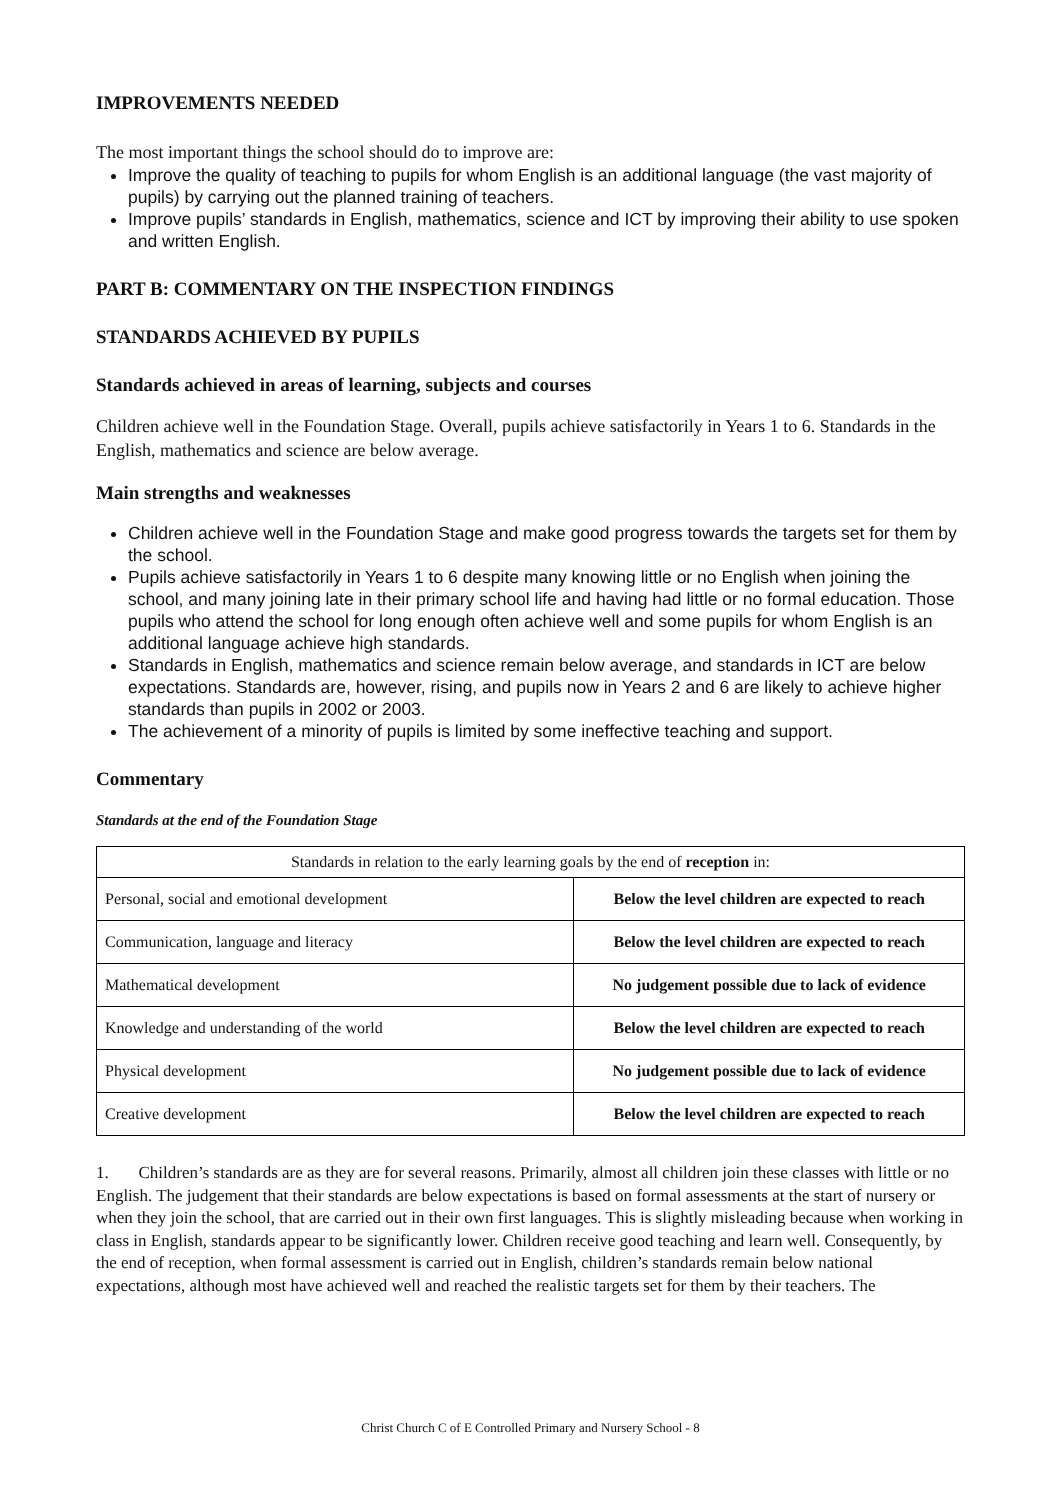IMPROVEMENTS NEEDED
The most important things the school should do to improve are:
Improve the quality of teaching to pupils for whom English is an additional language (the vast majority of pupils) by carrying out the planned training of teachers.
Improve pupils’ standards in English, mathematics, science and ICT by improving their ability to use spoken and written English.
PART B: COMMENTARY ON THE INSPECTION FINDINGS
STANDARDS ACHIEVED BY PUPILS
Standards achieved in areas of learning, subjects and courses
Children achieve well in the Foundation Stage. Overall, pupils achieve satisfactorily in Years 1 to 6. Standards in the English, mathematics and science are below average.
Main strengths and weaknesses
Children achieve well in the Foundation Stage and make good progress towards the targets set for them by the school.
Pupils achieve satisfactorily in Years 1 to 6 despite many knowing little or no English when joining the school, and many joining late in their primary school life and having had little or no formal education. Those pupils who attend the school for long enough often achieve well and some pupils for whom English is an additional language achieve high standards.
Standards in English, mathematics and science remain below average, and standards in ICT are below expectations. Standards are, however, rising, and pupils now in Years 2 and 6 are likely to achieve higher standards than pupils in 2002 or 2003.
The achievement of a minority of pupils is limited by some ineffective teaching and support.
Commentary
Standards at the end of the Foundation Stage
| Standards in relation to the early learning goals by the end of reception in: | |
| Personal, social and emotional development | Below the level children are expected to reach |
| Communication, language and literacy | Below the level children are expected to reach |
| Mathematical development | No judgement possible due to lack of evidence |
| Knowledge and understanding of the world | Below the level children are expected to reach |
| Physical development | No judgement possible due to lack of evidence |
| Creative development | Below the level children are expected to reach |
1. Children’s standards are as they are for several reasons. Primarily, almost all children join these classes with little or no English. The judgement that their standards are below expectations is based on formal assessments at the start of nursery or when they join the school, that are carried out in their own first languages. This is slightly misleading because when working in class in English, standards appear to be significantly lower. Children receive good teaching and learn well. Consequently, by the end of reception, when formal assessment is carried out in English, children’s standards remain below national expectations, although most have achieved well and reached the realistic targets set for them by their teachers. The
Christ Church C of E Controlled Primary and Nursery School - 8